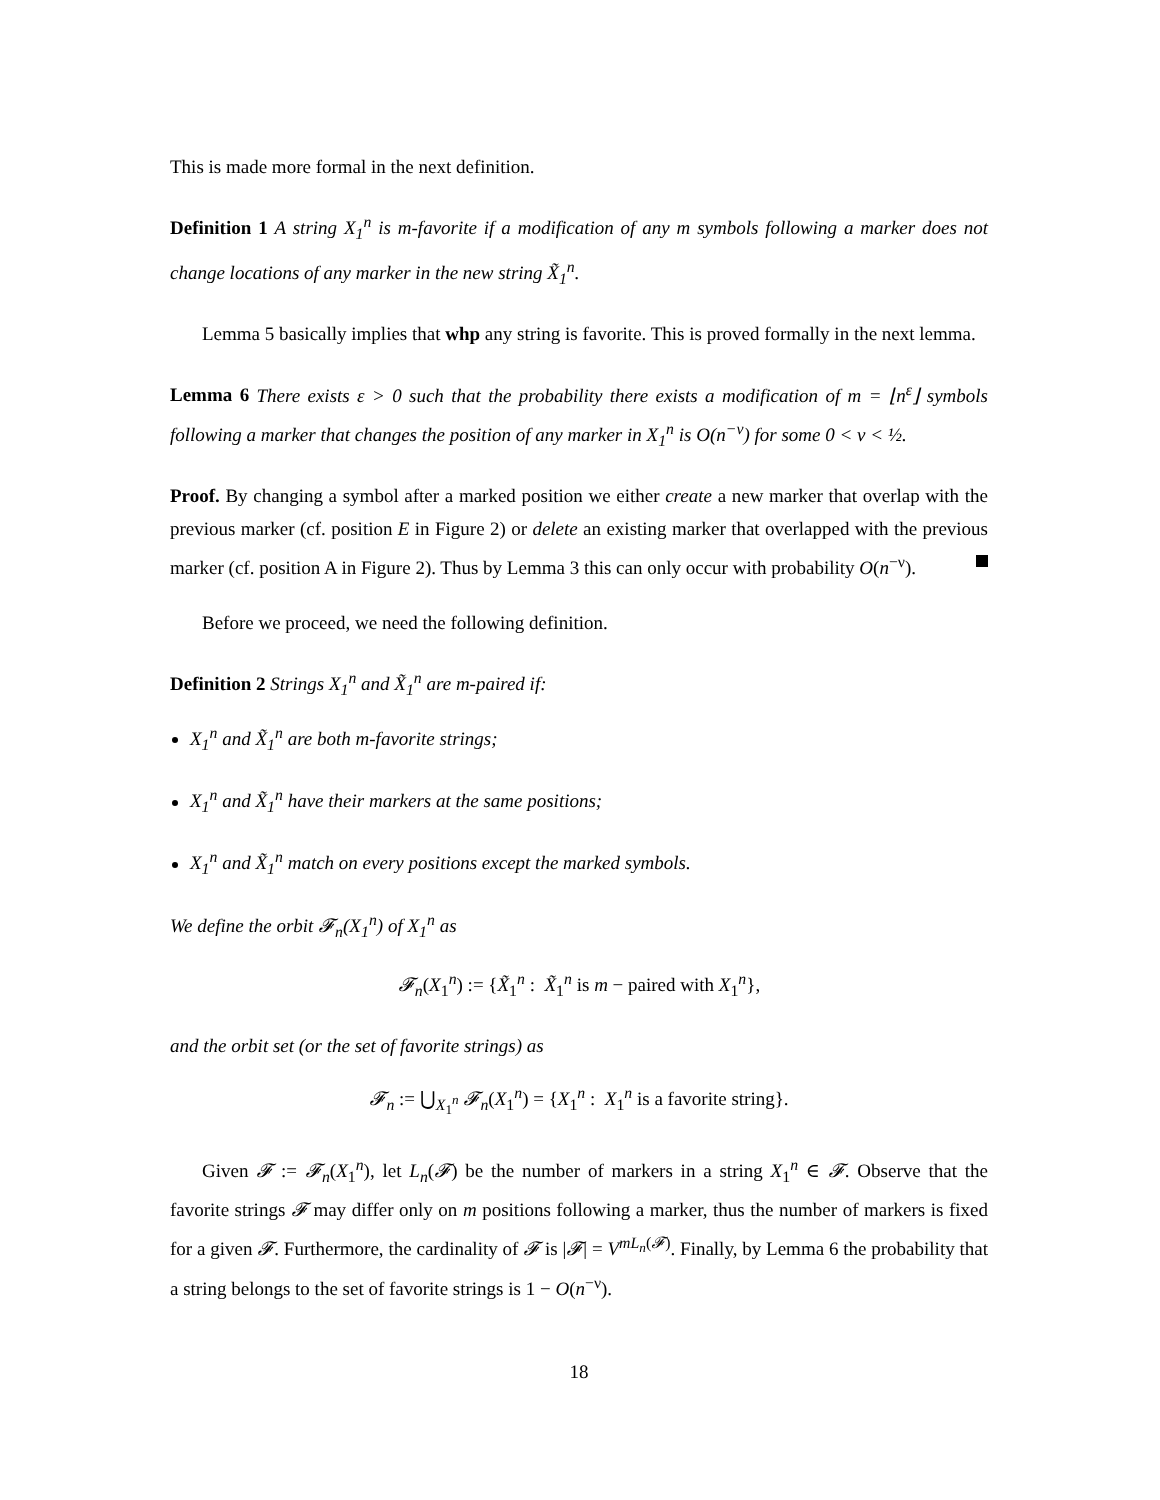This is made more formal in the next definition.
Definition 1 A string X<sub>1</sub><sup>n</sup> is m-favorite if a modification of any m symbols following a marker does not change locations of any marker in the new string X̃<sub>1</sub><sup>n</sup>.
Lemma 5 basically implies that whp any string is favorite. This is proved formally in the next lemma.
Lemma 6 There exists ε > 0 such that the probability there exists a modification of m = ⌊n<sup>ε</sup>⌋ symbols following a marker that changes the position of any marker in X<sub>1</sub><sup>n</sup> is O(n<sup>−ν</sup>) for some 0 < ν < ½.
Proof. By changing a symbol after a marked position we either create a new marker that overlap with the previous marker (cf. position E in Figure 2) or delete an existing marker that overlapped with the previous marker (cf. position A in Figure 2). Thus by Lemma 3 this can only occur with probability O(n<sup>−ν</sup>).
Before we proceed, we need the following definition.
Definition 2 Strings X<sub>1</sub><sup>n</sup> and X̃<sub>1</sub><sup>n</sup> are m-paired if:
X<sub>1</sub><sup>n</sup> and X̃<sub>1</sub><sup>n</sup> are both m-favorite strings;
X<sub>1</sub><sup>n</sup> and X̃<sub>1</sub><sup>n</sup> have their markers at the same positions;
X<sub>1</sub><sup>n</sup> and X̃<sub>1</sub><sup>n</sup> match on every positions except the marked symbols.
We define the orbit 𝓕<sub>n</sub>(X<sub>1</sub><sup>n</sup>) of X<sub>1</sub><sup>n</sup> as
𝓕<sub>n</sub>(X<sub>1</sub><sup>n</sup>) := {X̃<sub>1</sub><sup>n</sup> : X̃<sub>1</sub><sup>n</sup> is m − paired with X<sub>1</sub><sup>n</sup>},
and the orbit set (or the set of favorite strings) as
𝓕<sub>n</sub> := ⋃<sub>X<sub>1</sub><sup>n</sup></sub> 𝓕<sub>n</sub>(X<sub>1</sub><sup>n</sup>) = {X<sub>1</sub><sup>n</sup> : X<sub>1</sub><sup>n</sup> is a favorite string}.
Given 𝓕 := 𝓕<sub>n</sub>(X<sub>1</sub><sup>n</sup>), let L<sub>n</sub>(𝓕) be the number of markers in a string X<sub>1</sub><sup>n</sup> ∈ 𝓕. Observe that the favorite strings 𝓕 may differ only on m positions following a marker, thus the number of markers is fixed for a given 𝓕. Furthermore, the cardinality of 𝓕 is |𝓕| = V<sup>mL<sub>n</sub>(𝓕)</sup>. Finally, by Lemma 6 the probability that a string belongs to the set of favorite strings is 1 − O(n<sup>−ν</sup>).
18